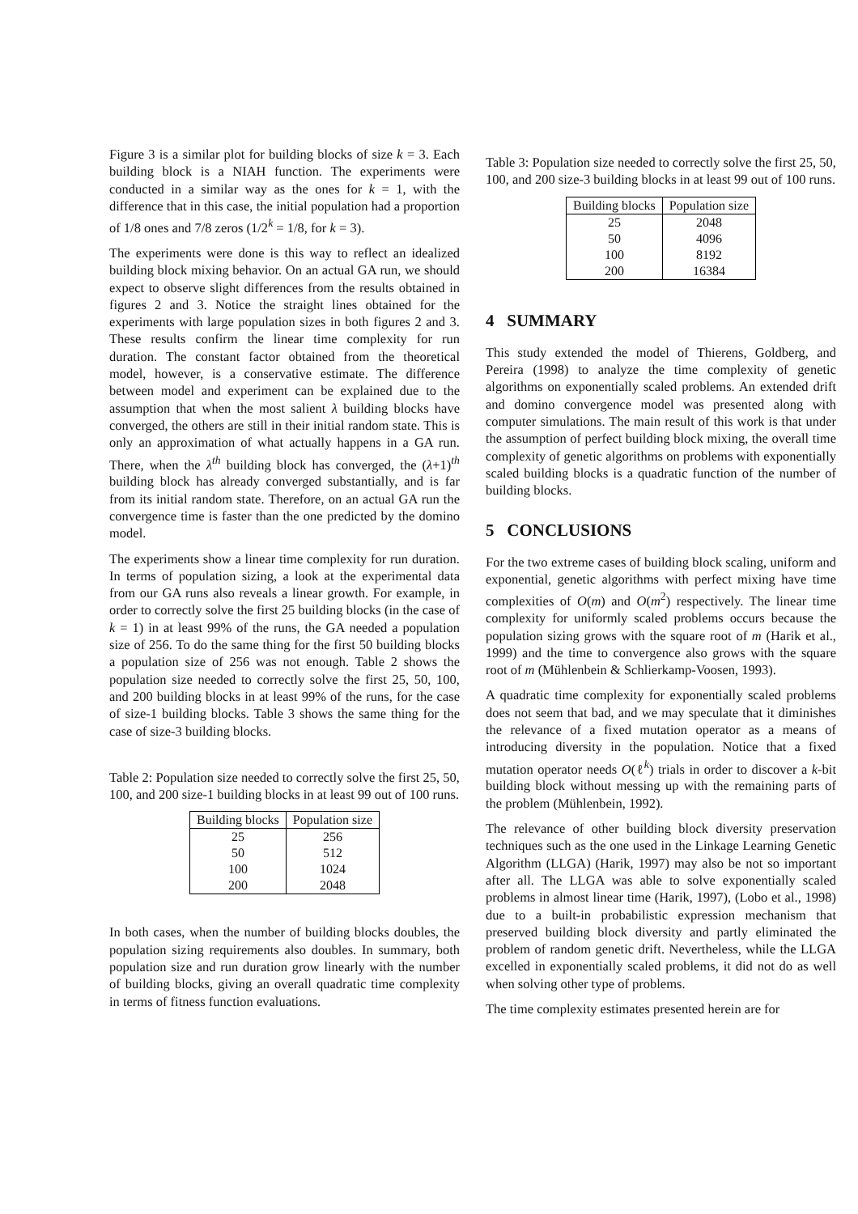Figure 3 is a similar plot for building blocks of size k = 3. Each building block is a NIAH function. The experiments were conducted in a similar way as the ones for k = 1, with the difference that in this case, the initial population had a proportion of 1/8 ones and 7/8 zeros (1/2<sup>k</sup> = 1/8, for k = 3).
The experiments were done is this way to reflect an idealized building block mixing behavior. On an actual GA run, we should expect to observe slight differences from the results obtained in figures 2 and 3. Notice the straight lines obtained for the experiments with large population sizes in both figures 2 and 3. These results confirm the linear time complexity for run duration. The constant factor obtained from the theoretical model, however, is a conservative estimate. The difference between model and experiment can be explained due to the assumption that when the most salient λ building blocks have converged, the others are still in their initial random state. This is only an approximation of what actually happens in a GA run. There, when the λ<sup>th</sup> building block has converged, the (λ+1)<sup>th</sup> building block has already converged substantially, and is far from its initial random state. Therefore, on an actual GA run the convergence time is faster than the one predicted by the domino model.
The experiments show a linear time complexity for run duration. In terms of population sizing, a look at the experimental data from our GA runs also reveals a linear growth. For example, in order to correctly solve the first 25 building blocks (in the case of k = 1) in at least 99% of the runs, the GA needed a population size of 256. To do the same thing for the first 50 building blocks a population size of 256 was not enough. Table 2 shows the population size needed to correctly solve the first 25, 50, 100, and 200 building blocks in at least 99% of the runs, for the case of size-1 building blocks. Table 3 shows the same thing for the case of size-3 building blocks.
Table 2: Population size needed to correctly solve the first 25, 50, 100, and 200 size-1 building blocks in at least 99 out of 100 runs.
| Building blocks | Population size |
| --- | --- |
| 25 | 256 |
| 50 | 512 |
| 100 | 1024 |
| 200 | 2048 |
In both cases, when the number of building blocks doubles, the population sizing requirements also doubles. In summary, both population size and run duration grow linearly with the number of building blocks, giving an overall quadratic time complexity in terms of fitness function evaluations.
Table 3: Population size needed to correctly solve the first 25, 50, 100, and 200 size-3 building blocks in at least 99 out of 100 runs.
| Building blocks | Population size |
| --- | --- |
| 25 | 2048 |
| 50 | 4096 |
| 100 | 8192 |
| 200 | 16384 |
4 SUMMARY
This study extended the model of Thierens, Goldberg, and Pereira (1998) to analyze the time complexity of genetic algorithms on exponentially scaled problems. An extended drift and domino convergence model was presented along with computer simulations. The main result of this work is that under the assumption of perfect building block mixing, the overall time complexity of genetic algorithms on problems with exponentially scaled building blocks is a quadratic function of the number of building blocks.
5 CONCLUSIONS
For the two extreme cases of building block scaling, uniform and exponential, genetic algorithms with perfect mixing have time complexities of O(m) and O(m<sup>2</sup>) respectively. The linear time complexity for uniformly scaled problems occurs because the population sizing grows with the square root of m (Harik et al., 1999) and the time to convergence also grows with the square root of m (Mühlenbein & Schlierkamp-Voosen, 1993).
A quadratic time complexity for exponentially scaled problems does not seem that bad, and we may speculate that it diminishes the relevance of a fixed mutation operator as a means of introducing diversity in the population. Notice that a fixed mutation operator needs O(ℓ<sup>k</sup>) trials in order to discover a k-bit building block without messing up with the remaining parts of the problem (Mühlenbein, 1992).
The relevance of other building block diversity preservation techniques such as the one used in the Linkage Learning Genetic Algorithm (LLGA) (Harik, 1997) may also be not so important after all. The LLGA was able to solve exponentially scaled problems in almost linear time (Harik, 1997), (Lobo et al., 1998) due to a built-in probabilistic expression mechanism that preserved building block diversity and partly eliminated the problem of random genetic drift. Nevertheless, while the LLGA excelled in exponentially scaled problems, it did not do as well when solving other type of problems.
The time complexity estimates presented herein are for